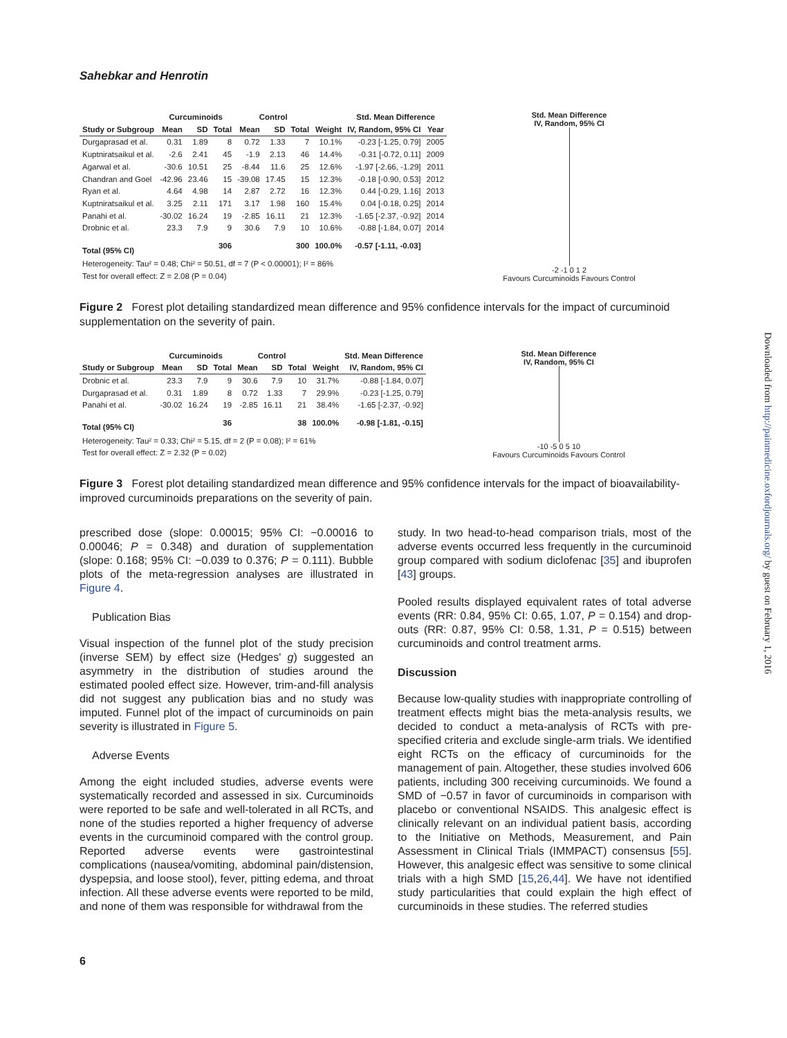Sahebkar and Henrotin
| | Curcuminoids | | | Control | | | | Std. Mean Difference | |
| --- | --- | --- | --- | --- | --- | --- | --- | --- | --- |
| Study or Subgroup | Mean | SD | Total | Mean | SD | Total | Weight | IV, Random, 95% CI | Year |
| Durgaprasad et al. | 0.31 | 1.89 | 8 | 0.72 | 1.33 | 7 | 10.1% | -0.23 [-1.25, 0.79] | 2005 |
| Kuptniratsaikul et al. | -2.6 | 2.41 | 45 | -1.9 | 2.13 | 46 | 14.4% | -0.31 [-0.72, 0.11] | 2009 |
| Agarwal et al. | -30.6 | 10.51 | 25 | -8.44 | 11.6 | 25 | 12.6% | -1.97 [-2.66, -1.29] | 2011 |
| Chandran and Goel | -42.96 | 23.46 | 15 | -39.08 | 17.45 | 15 | 12.3% | -0.18 [-0.90, 0.53] | 2012 |
| Ryan et al. | 4.64 | 4.98 | 14 | 2.87 | 2.72 | 16 | 12.3% | 0.44 [-0.29, 1.16] | 2013 |
| Kuptniratsaikul et al. | 3.25 | 2.11 | 171 | 3.17 | 1.98 | 160 | 15.4% | 0.04 [-0.18, 0.25] | 2014 |
| Panahi et al. | -30.02 | 16.24 | 19 | -2.85 | 16.11 | 21 | 12.3% | -1.65 [-2.37, -0.92] | 2014 |
| Drobnic et al. | 23.3 | 7.9 | 9 | 30.6 | 7.9 | 10 | 10.6% | -0.88 [-1.84, 0.07] | 2014 |
| Total (95% CI) | | | 306 | | | 300 | 100.0% | -0.57 [-1.11, -0.03] | |
| Heterogeneity: Tau² = 0.48; Chi² = 50.51, df = 7 (P < 0.00001); I² = 86% | | | | | | | | | |
| Test for overall effect: Z = 2.08 (P = 0.04) | | | | | | | | | |
Std. Mean Difference
IV, Random, 95% CI
-2 -1 0 1 2
Favours Curcuminoids Favours Control
Figure 2 Forest plot detailing standardized mean difference and 95% confidence intervals for the impact of curcuminoid supplementation on the severity of pain.
| | Curcuminoids | | | Control | | | | Std. Mean Difference |
| --- | --- | --- | --- | --- | --- | --- | --- | --- |
| Study or Subgroup | Mean | SD | Total | Mean | SD | Total | Weight | IV, Random, 95% CI |
| Drobnic et al. | 23.3 | 7.9 | 9 | 30.6 | 7.9 | 10 | 31.7% | -0.88 [-1.84, 0.07] |
| Durgaprasad et al. | 0.31 | 1.89 | 8 | 0.72 | 1.33 | 7 | 29.9% | -0.23 [-1.25, 0.79] |
| Panahi et al. | -30.02 | 16.24 | 19 | -2.85 | 16.11 | 21 | 38.4% | -1.65 [-2.37, -0.92] |
| Total (95% CI) | | | 36 | | | 38 | 100.0% | -0.98 [-1.81, -0.15] |
| Heterogeneity: Tau² = 0.33; Chi² = 5.15, df = 2 (P = 0.08); I² = 61% | | | | | | | | |
| Test for overall effect: Z = 2.32 (P = 0.02) | | | | | | | | |
Std. Mean Difference
IV, Random, 95% CI
-10 -5 0 5 10
Favours Curcuminoids Favours Control
Figure 3 Forest plot detailing standardized mean difference and 95% confidence intervals for the impact of bioavailability-improved curcuminoids preparations on the severity of pain.
prescribed dose (slope: 0.00015; 95% CI: −0.00016 to 0.00046; P = 0.348) and duration of supplementation (slope: 0.168; 95% CI: −0.039 to 0.376; P = 0.111). Bubble plots of the meta-regression analyses are illustrated in Figure 4.
Publication Bias
Visual inspection of the funnel plot of the study precision (inverse SEM) by effect size (Hedges' g) suggested an asymmetry in the distribution of studies around the estimated pooled effect size. However, trim-and-fill analysis did not suggest any publication bias and no study was imputed. Funnel plot of the impact of curcuminoids on pain severity is illustrated in Figure 5.
Adverse Events
Among the eight included studies, adverse events were systematically recorded and assessed in six. Curcuminoids were reported to be safe and well-tolerated in all RCTs, and none of the studies reported a higher frequency of adverse events in the curcuminoid compared with the control group. Reported adverse events were gastrointestinal complications (nausea/vomiting, abdominal pain/distension, dyspepsia, and loose stool), fever, pitting edema, and throat infection. All these adverse events were reported to be mild, and none of them was responsible for withdrawal from the
study. In two head-to-head comparison trials, most of the adverse events occurred less frequently in the curcuminoid group compared with sodium diclofenac [35] and ibuprofen [43] groups.
Pooled results displayed equivalent rates of total adverse events (RR: 0.84, 95% CI: 0.65, 1.07, P = 0.154) and drop-outs (RR: 0.87, 95% CI: 0.58, 1.31, P = 0.515) between curcuminoids and control treatment arms.
Discussion
Because low-quality studies with inappropriate controlling of treatment effects might bias the meta-analysis results, we decided to conduct a meta-analysis of RCTs with pre-specified criteria and exclude single-arm trials. We identified eight RCTs on the efficacy of curcuminoids for the management of pain. Altogether, these studies involved 606 patients, including 300 receiving curcuminoids. We found a SMD of −0.57 in favor of curcuminoids in comparison with placebo or conventional NSAIDS. This analgesic effect is clinically relevant on an individual patient basis, according to the Initiative on Methods, Measurement, and Pain Assessment in Clinical Trials (IMMPACT) consensus [55]. However, this analgesic effect was sensitive to some clinical trials with a high SMD [15,26,44]. We have not identified study particularities that could explain the high effect of curcuminoids in these studies. The referred studies
6
Downloaded from http://painmedicine.oxfordjournals.org/ by guest on February 1, 2016